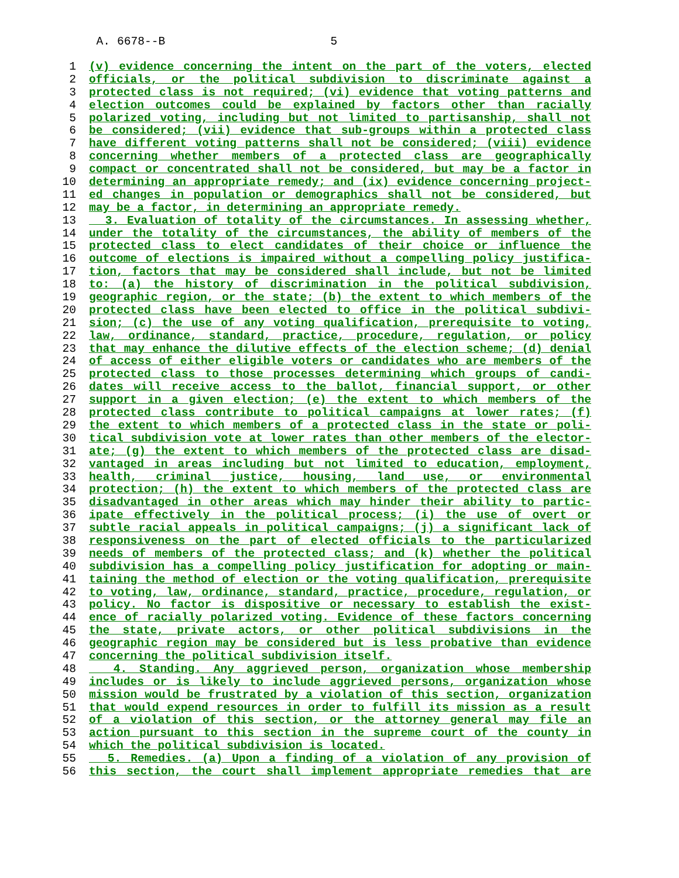A. 6678--B 5
1 (v) evidence concerning the intent on the part of the voters, elected
2 officials, or the political subdivision to discriminate against a
3 protected class is not required; (vi) evidence that voting patterns and
4 election outcomes could be explained by factors other than racially
5 polarized voting, including but not limited to partisanship, shall not
6 be considered; (vii) evidence that sub-groups within a protected class
7 have different voting patterns shall not be considered; (viii) evidence
8 concerning whether members of a protected class are geographically
9 compact or concentrated shall not be considered, but may be a factor in
10 determining an appropriate remedy; and (ix) evidence concerning project-
11 ed changes in population or demographics shall not be considered, but
12 may be a factor, in determining an appropriate remedy.
13 3. Evaluation of totality of the circumstances. In assessing whether,
14 under the totality of the circumstances, the ability of members of the
15 protected class to elect candidates of their choice or influence the
16 outcome of elections is impaired without a compelling policy justifica-
17 tion, factors that may be considered shall include, but not be limited
18 to: (a) the history of discrimination in the political subdivision,
19 geographic region, or the state; (b) the extent to which members of the
20 protected class have been elected to office in the political subdivi-
21 sion; (c) the use of any voting qualification, prerequisite to voting,
22 law, ordinance, standard, practice, procedure, regulation, or policy
23 that may enhance the dilutive effects of the election scheme; (d) denial
24 of access of either eligible voters or candidates who are members of the
25 protected class to those processes determining which groups of candi-
26 dates will receive access to the ballot, financial support, or other
27 support in a given election; (e) the extent to which members of the
28 protected class contribute to political campaigns at lower rates; (f)
29 the extent to which members of a protected class in the state or poli-
30 tical subdivision vote at lower rates than other members of the elector-
31 ate; (g) the extent to which members of the protected class are disad-
32 vantaged in areas including but not limited to education, employment,
33 health, criminal justice, housing, land use, or environmental
34 protection; (h) the extent to which members of the protected class are
35 disadvantaged in other areas which may hinder their ability to partic-
36 ipate effectively in the political process; (i) the use of overt or
37 subtle racial appeals in political campaigns; (j) a significant lack of
38 responsiveness on the part of elected officials to the particularized
39 needs of members of the protected class; and (k) whether the political
40 subdivision has a compelling policy justification for adopting or main-
41 taining the method of election or the voting qualification, prerequisite
42 to voting, law, ordinance, standard, practice, procedure, regulation, or
43 policy. No factor is dispositive or necessary to establish the exist-
44 ence of racially polarized voting. Evidence of these factors concerning
45 the state, private actors, or other political subdivisions in the
46 geographic region may be considered but is less probative than evidence
47 concerning the political subdivision itself.
48 4. Standing. Any aggrieved person, organization whose membership
49 includes or is likely to include aggrieved persons, organization whose
50 mission would be frustrated by a violation of this section, organization
51 that would expend resources in order to fulfill its mission as a result
52 of a violation of this section, or the attorney general may file an
53 action pursuant to this section in the supreme court of the county in
54 which the political subdivision is located.
55 5. Remedies. (a) Upon a finding of a violation of any provision of
56 this section, the court shall implement appropriate remedies that are